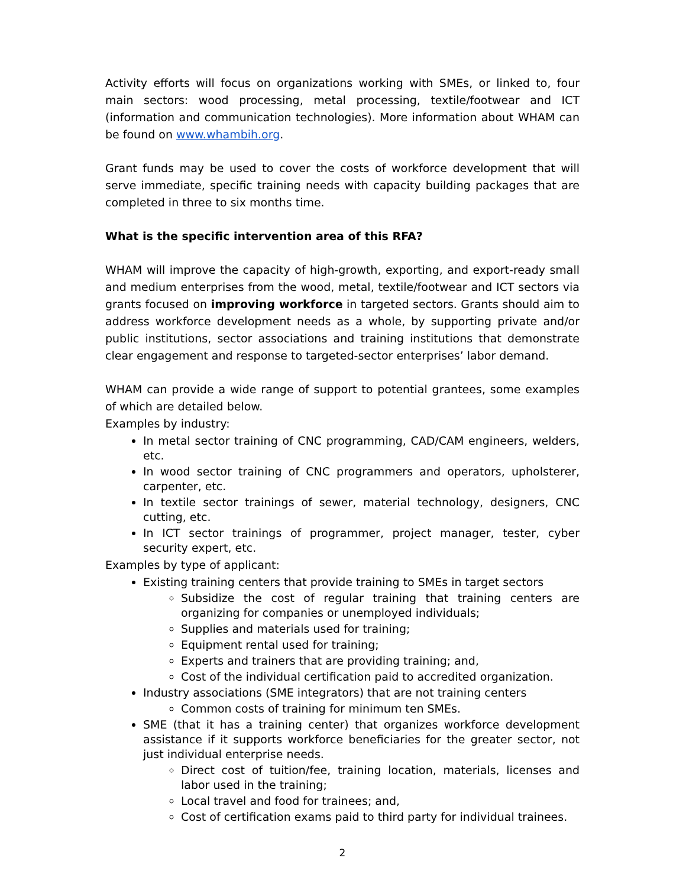Activity efforts will focus on organizations working with SMEs, or linked to, four main sectors: wood processing, metal processing, textile/footwear and ICT (information and communication technologies). More information about WHAM can be found on www.whambih.org.
Grant funds may be used to cover the costs of workforce development that will serve immediate, specific training needs with capacity building packages that are completed in three to six months time.
What is the specific intervention area of this RFA?
WHAM will improve the capacity of high-growth, exporting, and export-ready small and medium enterprises from the wood, metal, textile/footwear and ICT sectors via grants focused on improving workforce in targeted sectors. Grants should aim to address workforce development needs as a whole, by supporting private and/or public institutions, sector associations and training institutions that demonstrate clear engagement and response to targeted-sector enterprises’ labor demand.
WHAM can provide a wide range of support to potential grantees, some examples of which are detailed below.
Examples by industry:
In metal sector training of CNC programming, CAD/CAM engineers, welders, etc.
In wood sector training of CNC programmers and operators, upholsterer, carpenter, etc.
In textile sector trainings of sewer, material technology, designers, CNC cutting, etc.
In ICT sector trainings of programmer, project manager, tester, cyber security expert, etc.
Examples by type of applicant:
Existing training centers that provide training to SMEs in target sectors
Subsidize the cost of regular training that training centers are organizing for companies or unemployed individuals;
Supplies and materials used for training;
Equipment rental used for training;
Experts and trainers that are providing training; and,
Cost of the individual certification paid to accredited organization.
Industry associations (SME integrators) that are not training centers
Common costs of training for minimum ten SMEs.
SME (that it has a training center) that organizes workforce development assistance if it supports workforce beneficiaries for the greater sector, not just individual enterprise needs.
Direct cost of tuition/fee, training location, materials, licenses and labor used in the training;
Local travel and food for trainees; and,
Cost of certification exams paid to third party for individual trainees.
2